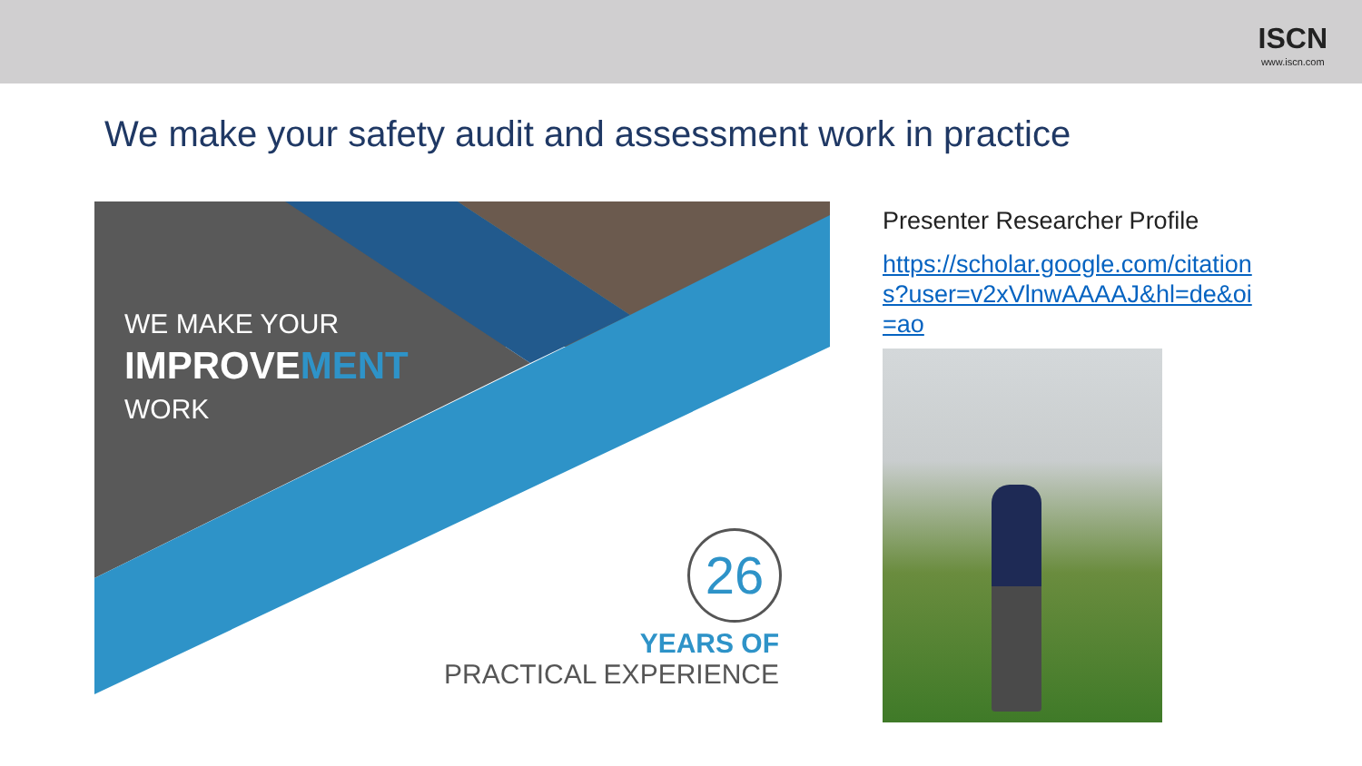ISCN
www.iscn.com
We make your safety audit and assessment work in practice
WE MAKE YOUR
IMPROVE MENT
WORK
26
YEARS OF
PRACTICAL EXPERIENCE
Presenter Researcher Profile
https://scholar.google.com/citations?user=v2xVlnwAAAAJ&hl=de&oi=ao